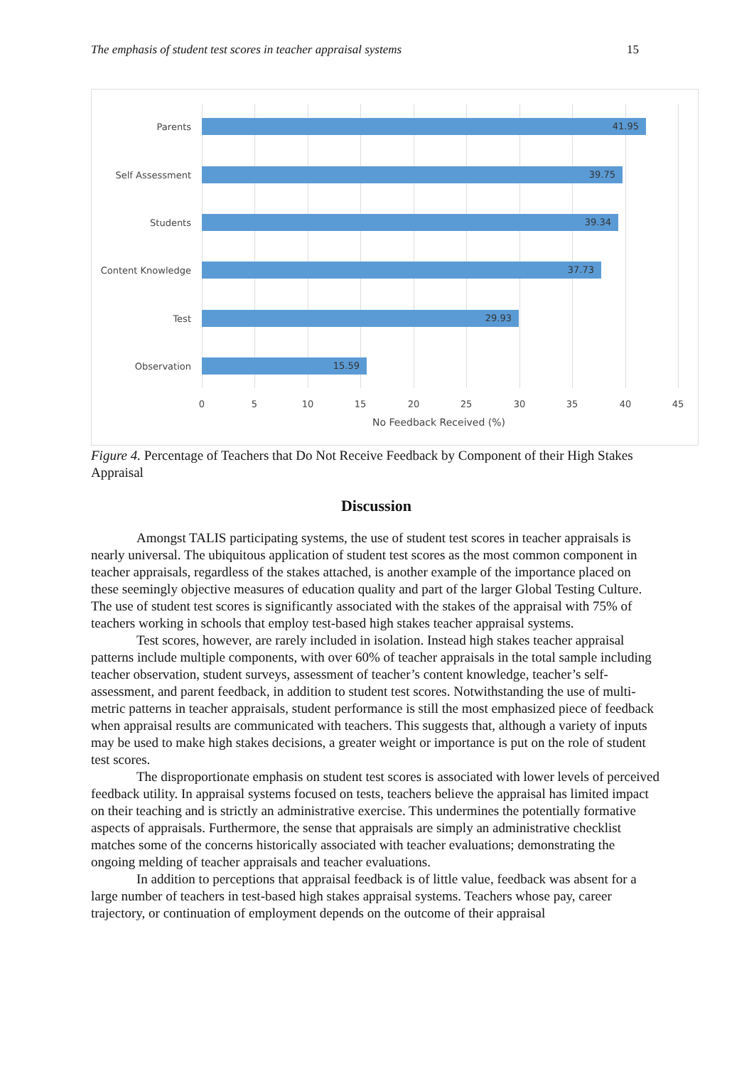The emphasis of student test scores in teacher appraisal systems 15
Parents
41.95
Self Assessment
39.75
Students
39.34
Content Knowledge
37.73
Test
29.93
Observation
15.59
0 5 10 15 20 25 30 35 40 45
No Feedback Received (%)
Figure 4. Percentage of Teachers that Do Not Receive Feedback by Component of their High Stakes Appraisal
Discussion
Amongst TALIS participating systems, the use of student test scores in teacher appraisals is nearly universal. The ubiquitous application of student test scores as the most common component in teacher appraisals, regardless of the stakes attached, is another example of the importance placed on these seemingly objective measures of education quality and part of the larger Global Testing Culture. The use of student test scores is significantly associated with the stakes of the appraisal with 75% of teachers working in schools that employ test-based high stakes teacher appraisal systems.
Test scores, however, are rarely included in isolation. Instead high stakes teacher appraisal patterns include multiple components, with over 60% of teacher appraisals in the total sample including teacher observation, student surveys, assessment of teacher’s content knowledge, teacher’s self-assessment, and parent feedback, in addition to student test scores. Notwithstanding the use of multi-metric patterns in teacher appraisals, student performance is still the most emphasized piece of feedback when appraisal results are communicated with teachers. This suggests that, although a variety of inputs may be used to make high stakes decisions, a greater weight or importance is put on the role of student test scores.
The disproportionate emphasis on student test scores is associated with lower levels of perceived feedback utility. In appraisal systems focused on tests, teachers believe the appraisal has limited impact on their teaching and is strictly an administrative exercise. This undermines the potentially formative aspects of appraisals. Furthermore, the sense that appraisals are simply an administrative checklist matches some of the concerns historically associated with teacher evaluations; demonstrating the ongoing melding of teacher appraisals and teacher evaluations.
In addition to perceptions that appraisal feedback is of little value, feedback was absent for a large number of teachers in test-based high stakes appraisal systems. Teachers whose pay, career trajectory, or continuation of employment depends on the outcome of their appraisal